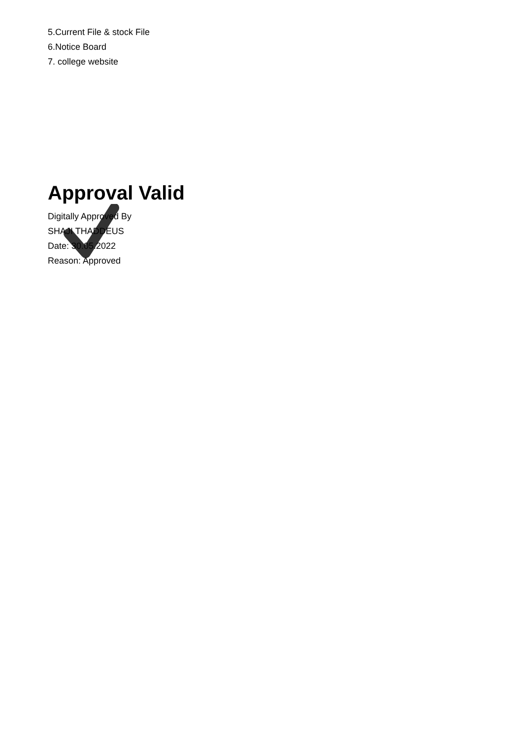5.Current File & stock File
6.Notice Board
7. college website
Approval Valid
Digitally Approved By
SHAJI THADDEUS
Date: 30.05.2022
Reason: Approved